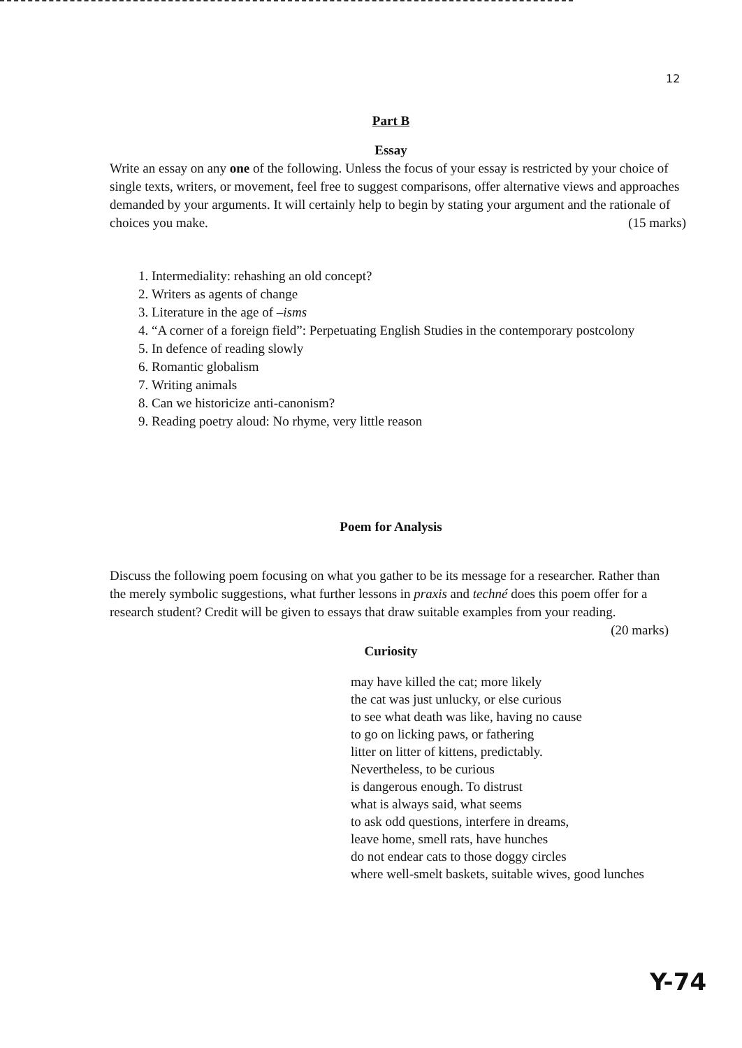12
Part B
Essay
Write an essay on any one of the following. Unless the focus of your essay is restricted by your choice of single texts, writers, or movement, feel free to suggest comparisons, offer alternative views and approaches demanded by your arguments. It will certainly help to begin by stating your argument and the rationale of choices you make. (15 marks)
1. Intermediality: rehashing an old concept?
2. Writers as agents of change
3. Literature in the age of –isms
4. “A corner of a foreign field”: Perpetuating English Studies in the contemporary postcolony
5. In defence of reading slowly
6. Romantic globalism
7. Writing animals
8. Can we historicize anti-canonism?
9. Reading poetry aloud: No rhyme, very little reason
Poem for Analysis
Discuss the following poem focusing on what you gather to be its message for a researcher. Rather than the merely symbolic suggestions, what further lessons in praxis and techné does this poem offer for a research student? Credit will be given to essays that draw suitable examples from your reading. (20 marks)
Curiosity
may have killed the cat; more likely
the cat was just unlucky, or else curious
to see what death was like, having no cause
to go on licking paws, or fathering
litter on litter of kittens, predictably.
Nevertheless, to be curious
is dangerous enough. To distrust
what is always said, what seems
to ask odd questions, interfere in dreams,
leave home, smell rats, have hunches
do not endear cats to those doggy circles
where well-smelt baskets, suitable wives, good lunches
Y-74